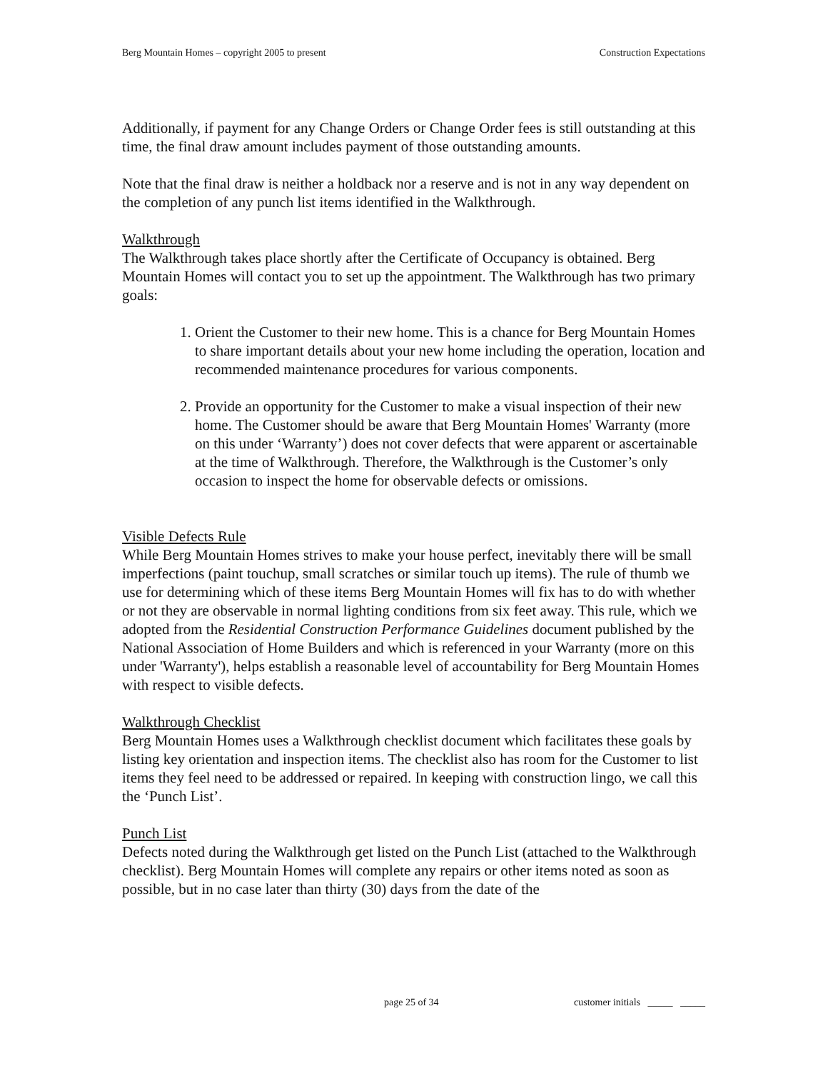Berg Mountain Homes – copyright 2005 to present Construction Expectations
Additionally, if payment for any Change Orders or Change Order fees is still outstanding at this time, the final draw amount includes payment of those outstanding amounts.
Note that the final draw is neither a holdback nor a reserve and is not in any way dependent on the completion of any punch list items identified in the Walkthrough.
Walkthrough
The Walkthrough takes place shortly after the Certificate of Occupancy is obtained. Berg Mountain Homes will contact you to set up the appointment. The Walkthrough has two primary goals:
1. Orient the Customer to their new home. This is a chance for Berg Mountain Homes to share important details about your new home including the operation, location and recommended maintenance procedures for various components.
2. Provide an opportunity for the Customer to make a visual inspection of their new home. The Customer should be aware that Berg Mountain Homes' Warranty (more on this under ‘Warranty’) does not cover defects that were apparent or ascertainable at the time of Walkthrough. Therefore, the Walkthrough is the Customer’s only occasion to inspect the home for observable defects or omissions.
Visible Defects Rule
While Berg Mountain Homes strives to make your house perfect, inevitably there will be small imperfections (paint touchup, small scratches or similar touch up items). The rule of thumb we use for determining which of these items Berg Mountain Homes will fix has to do with whether or not they are observable in normal lighting conditions from six feet away. This rule, which we adopted from the Residential Construction Performance Guidelines document published by the National Association of Home Builders and which is referenced in your Warranty (more on this under 'Warranty'), helps establish a reasonable level of accountability for Berg Mountain Homes with respect to visible defects.
Walkthrough Checklist
Berg Mountain Homes uses a Walkthrough checklist document which facilitates these goals by listing key orientation and inspection items. The checklist also has room for the Customer to list items they feel need to be addressed or repaired. In keeping with construction lingo, we call this the ‘Punch List’.
Punch List
Defects noted during the Walkthrough get listed on the Punch List (attached to the Walkthrough checklist). Berg Mountain Homes will complete any repairs or other items noted as soon as possible, but in no case later than thirty (30) days from the date of the
page 25 of 34 customer initials _____ _____